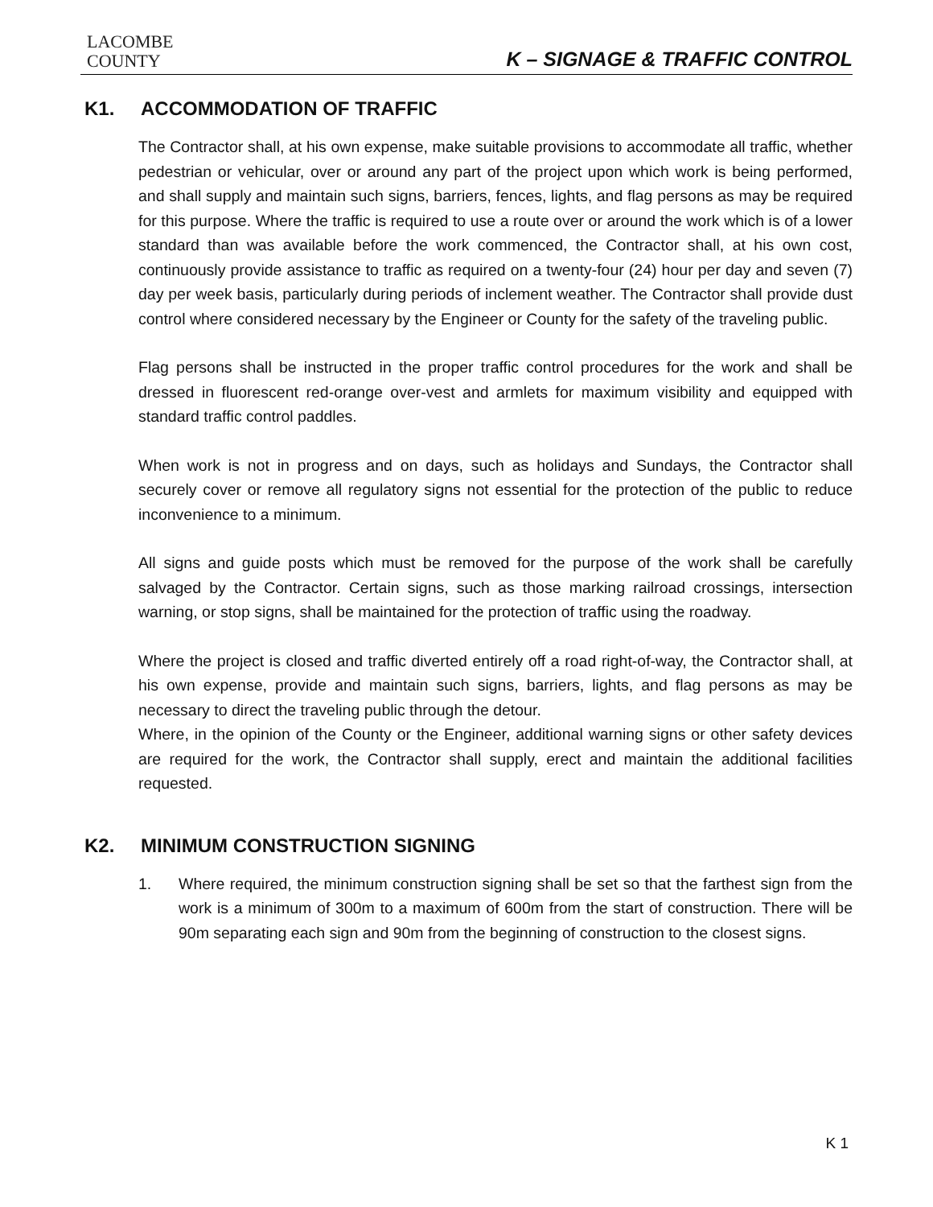LACOMBE
COUNTY
K – SIGNAGE & TRAFFIC CONTROL
K1. ACCOMMODATION OF TRAFFIC
The Contractor shall, at his own expense, make suitable provisions to accommodate all traffic, whether pedestrian or vehicular, over or around any part of the project upon which work is being performed, and shall supply and maintain such signs, barriers, fences, lights, and flag persons as may be required for this purpose. Where the traffic is required to use a route over or around the work which is of a lower standard than was available before the work commenced, the Contractor shall, at his own cost, continuously provide assistance to traffic as required on a twenty-four (24) hour per day and seven (7) day per week basis, particularly during periods of inclement weather. The Contractor shall provide dust control where considered necessary by the Engineer or County for the safety of the traveling public.
Flag persons shall be instructed in the proper traffic control procedures for the work and shall be dressed in fluorescent red-orange over-vest and armlets for maximum visibility and equipped with standard traffic control paddles.
When work is not in progress and on days, such as holidays and Sundays, the Contractor shall securely cover or remove all regulatory signs not essential for the protection of the public to reduce inconvenience to a minimum.
All signs and guide posts which must be removed for the purpose of the work shall be carefully salvaged by the Contractor. Certain signs, such as those marking railroad crossings, intersection warning, or stop signs, shall be maintained for the protection of traffic using the roadway.
Where the project is closed and traffic diverted entirely off a road right-of-way, the Contractor shall, at his own expense, provide and maintain such signs, barriers, lights, and flag persons as may be necessary to direct the traveling public through the detour.
Where, in the opinion of the County or the Engineer, additional warning signs or other safety devices are required for the work, the Contractor shall supply, erect and maintain the additional facilities requested.
K2. MINIMUM CONSTRUCTION SIGNING
1. Where required, the minimum construction signing shall be set so that the farthest sign from the work is a minimum of 300m to a maximum of 600m from the start of construction. There will be 90m separating each sign and 90m from the beginning of construction to the closest signs.
K 1